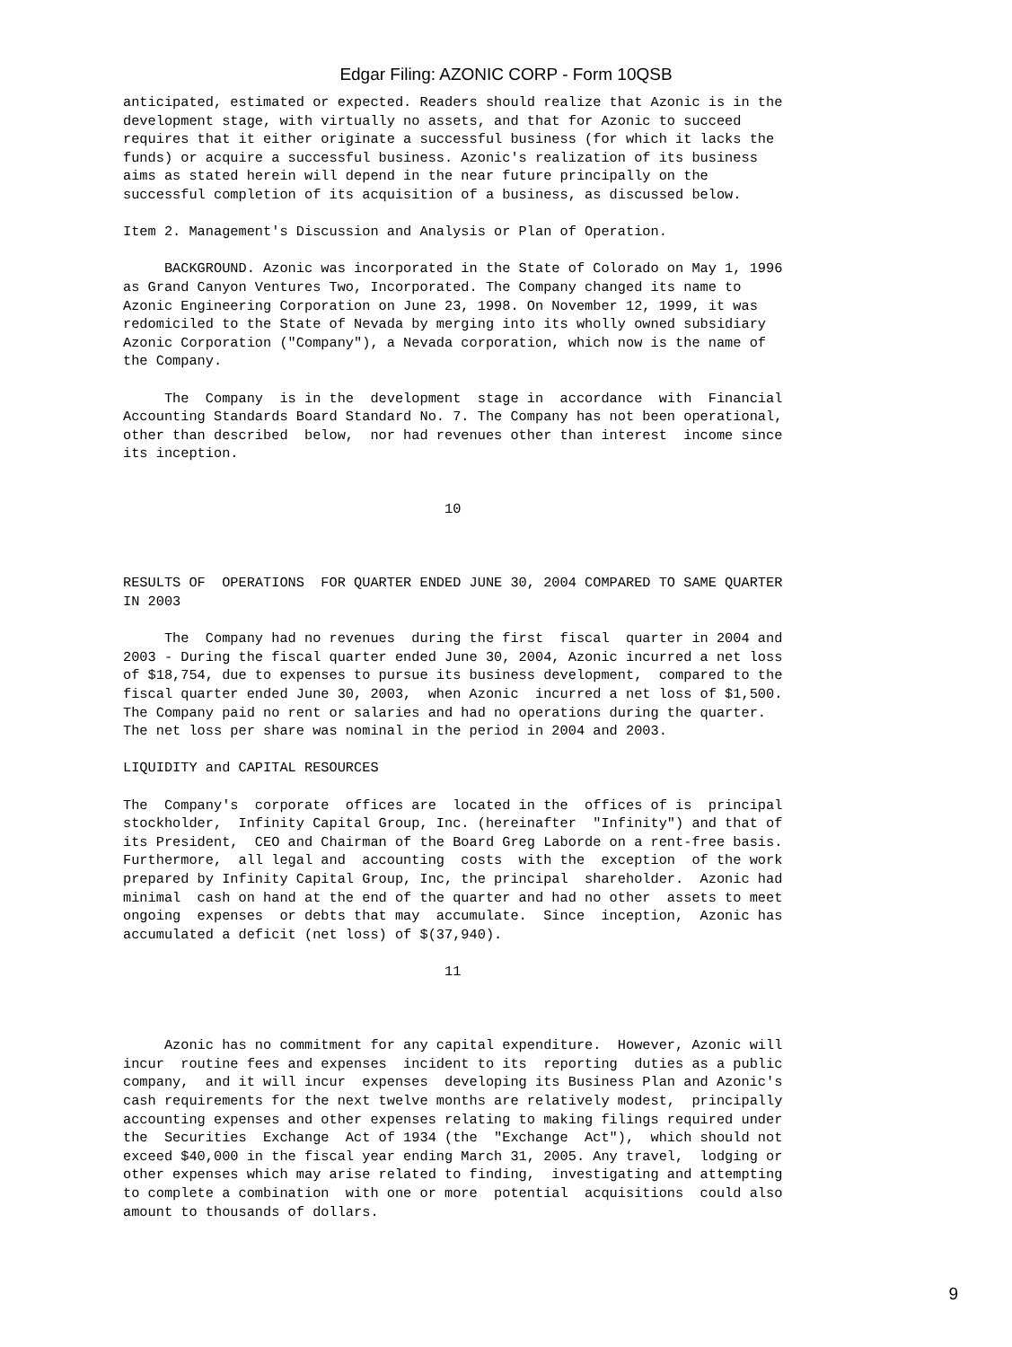Edgar Filing: AZONIC CORP - Form 10QSB
anticipated, estimated or expected. Readers should realize that Azonic is in the
development stage, with virtually no assets, and that for Azonic to succeed
requires that it either originate a successful business (for which it lacks the
funds) or acquire a successful business. Azonic's realization of its business
aims as stated herein will depend in the near future principally on the
successful completion of its acquisition of a business, as discussed below.

Item 2. Management's Discussion and Analysis or Plan of Operation.

     BACKGROUND. Azonic was incorporated in the State of Colorado on May 1, 1996
as Grand Canyon Ventures Two, Incorporated. The Company changed its name to
Azonic Engineering Corporation on June 23, 1998. On November 12, 1999, it was
redomiciled to the State of Nevada by merging into its wholly owned subsidiary
Azonic Corporation ("Company"), a Nevada corporation, which now is the name of
the Company.

     The  Company  is in the  development  stage in  accordance  with  Financial
Accounting Standards Board Standard No. 7. The Company has not been operational,
other than described  below,  nor had revenues other than interest  income since
its inception.


                                       10



RESULTS OF  OPERATIONS  FOR QUARTER ENDED JUNE 30, 2004 COMPARED TO SAME QUARTER
IN 2003

     The  Company had no revenues  during the first  fiscal  quarter in 2004 and
2003 - During the fiscal quarter ended June 30, 2004, Azonic incurred a net loss
of $18,754, due to expenses to pursue its business development,  compared to the
fiscal quarter ended June 30, 2003,  when Azonic  incurred a net loss of $1,500.
The Company paid no rent or salaries and had no operations during the quarter.
The net loss per share was nominal in the period in 2004 and 2003.

LIQUIDITY and CAPITAL RESOURCES

The  Company's  corporate  offices are  located in the  offices of is  principal
stockholder,  Infinity Capital Group, Inc. (hereinafter  "Infinity") and that of
its President,  CEO and Chairman of the Board Greg Laborde on a rent-free basis.
Furthermore,  all legal and  accounting  costs  with the  exception  of the work
prepared by Infinity Capital Group, Inc, the principal  shareholder.  Azonic had
minimal  cash on hand at the end of the quarter and had no other  assets to meet
ongoing  expenses  or debts that may  accumulate.  Since  inception,  Azonic has
accumulated a deficit (net loss) of $(37,940).

                                       11



     Azonic has no commitment for any capital expenditure.  However, Azonic will
incur  routine fees and expenses  incident to its  reporting  duties as a public
company,  and it will incur  expenses  developing its Business Plan and Azonic's
cash requirements for the next twelve months are relatively modest,  principally
accounting expenses and other expenses relating to making filings required under
the  Securities  Exchange  Act of 1934 (the  "Exchange  Act"),  which should not
exceed $40,000 in the fiscal year ending March 31, 2005. Any travel,  lodging or
other expenses which may arise related to finding,  investigating and attempting
to complete a combination  with one or more  potential  acquisitions  could also
amount to thousands of dollars.
9